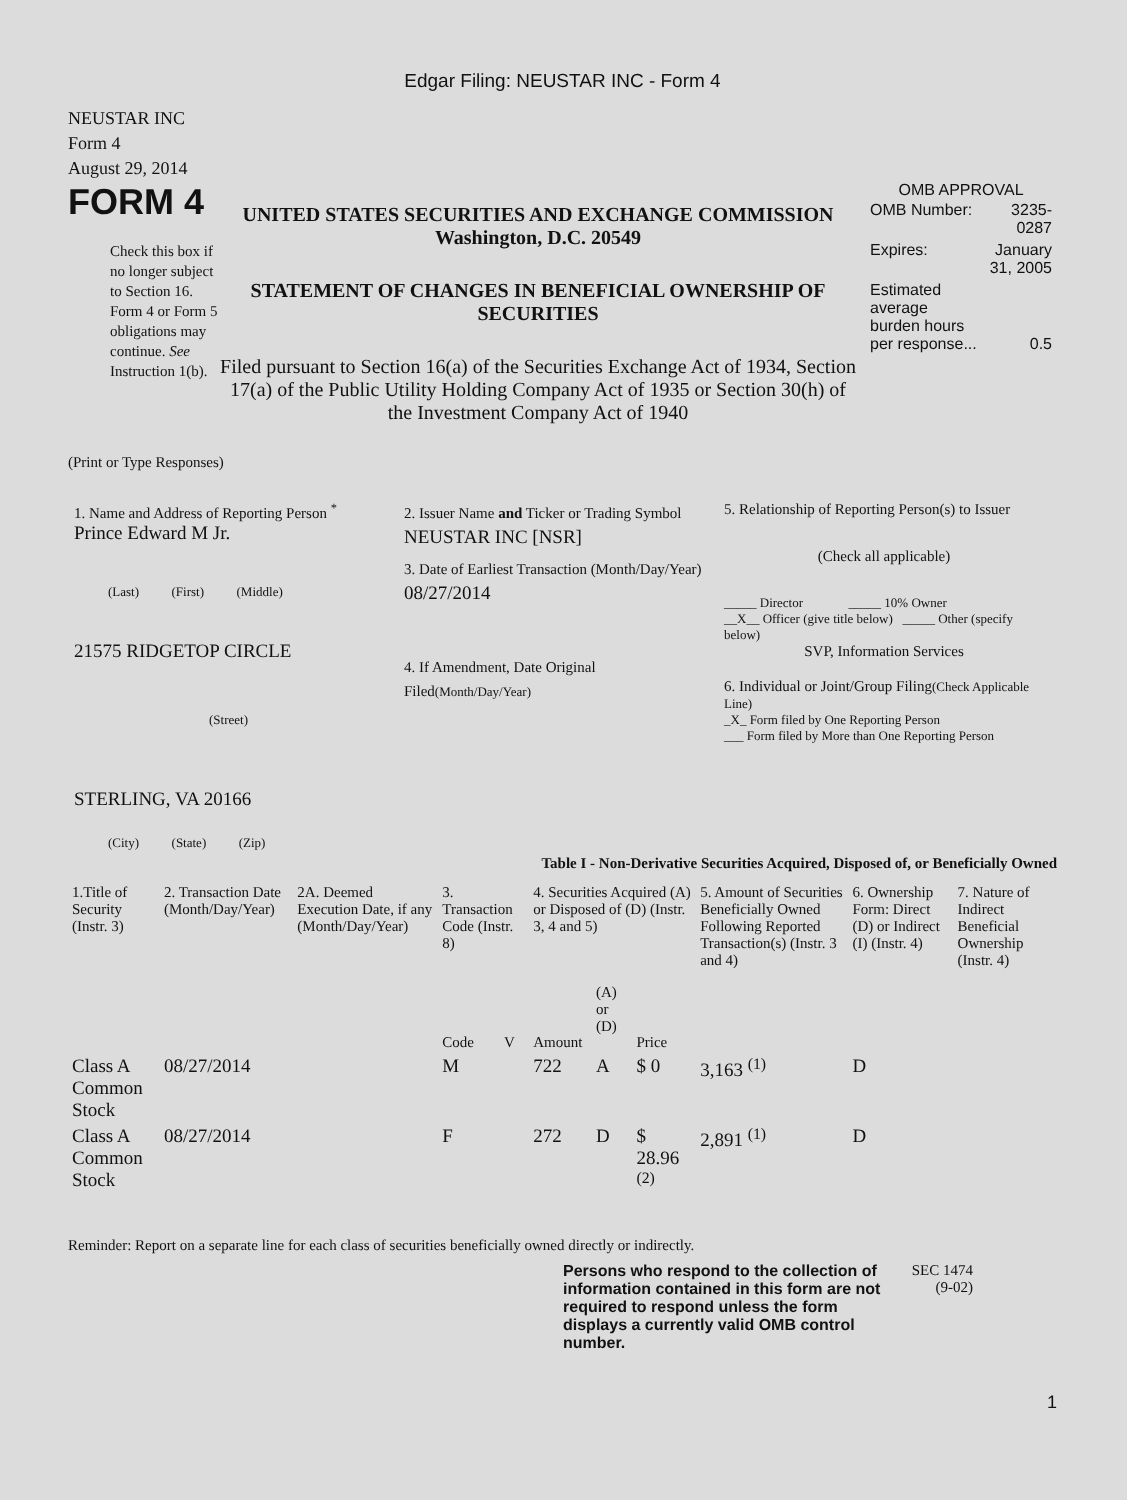Edgar Filing: NEUSTAR INC - Form 4
NEUSTAR INC
Form 4
August 29, 2014
FORM 4
Check this box if no longer subject to Section 16. Form 4 or Form 5 obligations may continue. See Instruction 1(b).
UNITED STATES SECURITIES AND EXCHANGE COMMISSION
Washington, D.C. 20549
STATEMENT OF CHANGES IN BENEFICIAL OWNERSHIP OF SECURITIES
Filed pursuant to Section 16(a) of the Securities Exchange Act of 1934, Section 17(a) of the Public Utility Holding Company Act of 1935 or Section 30(h) of the Investment Company Act of 1940
OMB APPROVAL
| OMB Number: | 3235-0287 |
| Expires: | January 31, 2005 |
| Estimated average burden hours per response... | 0.5 |
(Print or Type Responses)
1. Name and Address of Reporting Person <sup>*</sup>
Prince Edward M Jr.
(Last) (First) (Middle)
21575 RIDGETOP CIRCLE
(Street)
STERLING, VA 20166
(City) (State) (Zip)
2. Issuer Name and Ticker or Trading Symbol
NEUSTAR INC [NSR]
3. Date of Earliest Transaction (Month/Day/Year)
08/27/2014
4. If Amendment, Date Original Filed(Month/Day/Year)
5. Relationship of Reporting Person(s) to Issuer
(Check all applicable)
_____ Director _____ 10% Owner
__X__ Officer (give title below) _____ Other (specify below)
SVP, Information Services
6. Individual or Joint/Group Filing(Check Applicable Line)
_X_ Form filed by One Reporting Person
___ Form filed by More than One Reporting Person
Table I - Non-Derivative Securities Acquired, Disposed of, or Beneficially Owned
| 1.Title of Security (Instr. 3) | 2. Transaction Date (Month/Day/Year) | 2A. Deemed Execution Date, if any (Month/Day/Year) | 3. Transaction Code (Instr. 8) | | 4. Securities Acquired (A) or Disposed of (D) (Instr. 3, 4 and 5) | | | 5. Amount of Securities Beneficially Owned Following Reported Transaction(s) (Instr. 3 and 4) | 6. Ownership Form: Direct (D) or Indirect (I) (Instr. 4) | 7. Nature of Indirect Beneficial Ownership (Instr. 4) |
| --- | --- | --- | --- | --- | --- | --- | --- | --- | --- | --- |
| | | | Code | V | Amount | (A) or (D) | Price | | | |
| Class A Common Stock | 08/27/2014 | | M | | 722 | A | $ 0 | 3,163 <sup>(1)</sup> | D | |
| Class A Common Stock | 08/27/2014 | | F | | 272 | D | $ 28.96 <sup>(2)</sup> | 2,891 <sup>(1)</sup> | D | |
Reminder: Report on a separate line for each class of securities beneficially owned directly or indirectly.
Persons who respond to the collection of information contained in this form are not required to respond unless the form displays a currently valid OMB control number.
SEC 1474
(9-02)
1